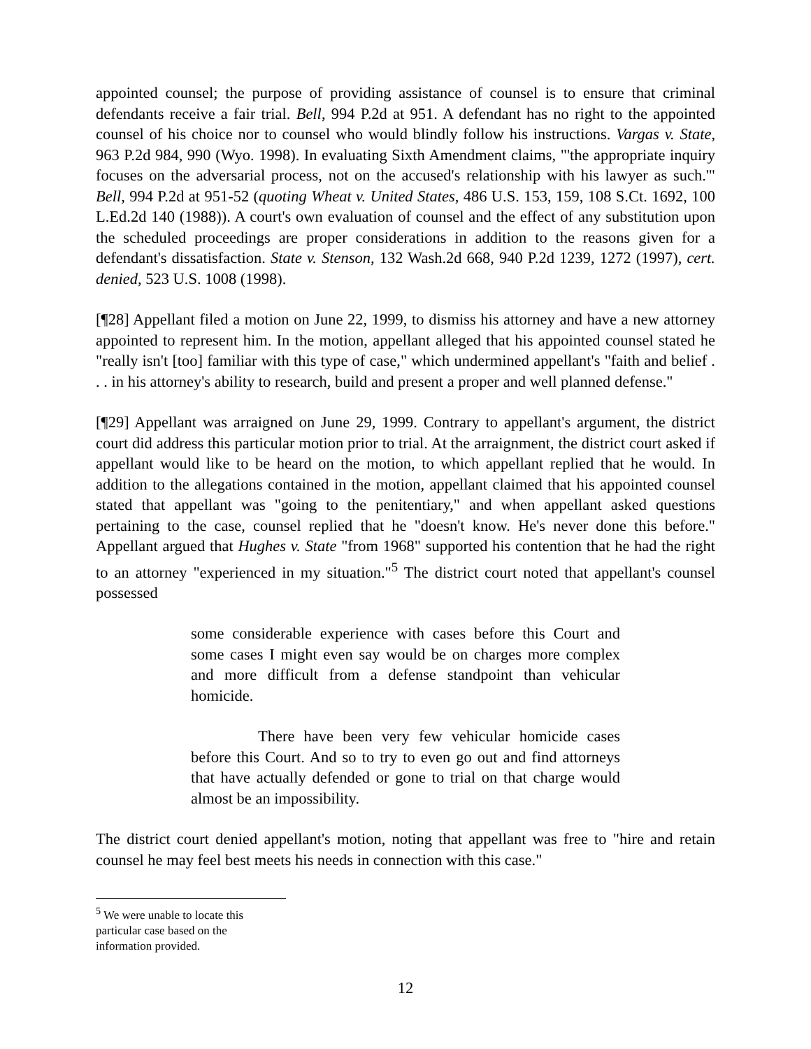appointed counsel; the purpose of providing assistance of counsel is to ensure that criminal defendants receive a fair trial. Bell, 994 P.2d at 951. A defendant has no right to the appointed counsel of his choice nor to counsel who would blindly follow his instructions. Vargas v. State, 963 P.2d 984, 990 (Wyo. 1998). In evaluating Sixth Amendment claims, "'the appropriate inquiry focuses on the adversarial process, not on the accused's relationship with his lawyer as such.'" Bell, 994 P.2d at 951-52 (quoting Wheat v. United States, 486 U.S. 153, 159, 108 S.Ct. 1692, 100 L.Ed.2d 140 (1988)). A court's own evaluation of counsel and the effect of any substitution upon the scheduled proceedings are proper considerations in addition to the reasons given for a defendant's dissatisfaction. State v. Stenson, 132 Wash.2d 668, 940 P.2d 1239, 1272 (1997), cert. denied, 523 U.S. 1008 (1998).
[¶28] Appellant filed a motion on June 22, 1999, to dismiss his attorney and have a new attorney appointed to represent him. In the motion, appellant alleged that his appointed counsel stated he "really isn't [too] familiar with this type of case," which undermined appellant's "faith and belief . . . in his attorney's ability to research, build and present a proper and well planned defense."
[¶29] Appellant was arraigned on June 29, 1999. Contrary to appellant's argument, the district court did address this particular motion prior to trial. At the arraignment, the district court asked if appellant would like to be heard on the motion, to which appellant replied that he would. In addition to the allegations contained in the motion, appellant claimed that his appointed counsel stated that appellant was "going to the penitentiary," and when appellant asked questions pertaining to the case, counsel replied that he "doesn't know. He's never done this before." Appellant argued that Hughes v. State "from 1968" supported his contention that he had the right to an attorney "experienced in my situation."<sup>5</sup> The district court noted that appellant's counsel possessed
some considerable experience with cases before this Court and some cases I might even say would be on charges more complex and more difficult from a defense standpoint than vehicular homicide.
There have been very few vehicular homicide cases before this Court. And so to try to even go out and find attorneys that have actually defended or gone to trial on that charge would almost be an impossibility.
The district court denied appellant's motion, noting that appellant was free to "hire and retain counsel he may feel best meets his needs in connection with this case."
<sup>5</sup> We were unable to locate this particular case based on the information provided.
12